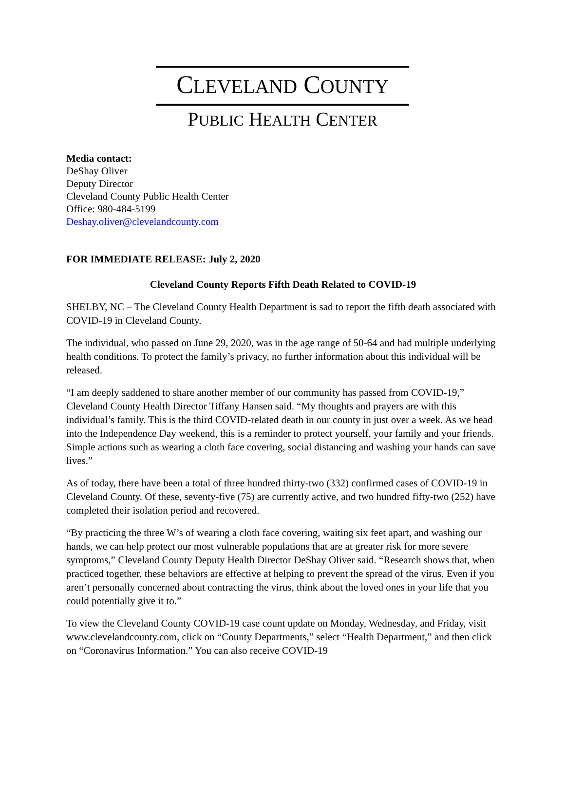CLEVELAND COUNTY
PUBLIC HEALTH CENTER
Media contact:
DeShay Oliver
Deputy Director
Cleveland County Public Health Center
Office: 980-484-5199
Deshay.oliver@clevelandcounty.com
FOR IMMEDIATE RELEASE: July 2, 2020
Cleveland County Reports Fifth Death Related to COVID-19
SHELBY, NC – The Cleveland County Health Department is sad to report the fifth death associated with COVID-19 in Cleveland County.
The individual, who passed on June 29, 2020, was in the age range of 50-64 and had multiple underlying health conditions. To protect the family’s privacy, no further information about this individual will be released.
“I am deeply saddened to share another member of our community has passed from COVID-19,” Cleveland County Health Director Tiffany Hansen said. “My thoughts and prayers are with this individual’s family. This is the third COVID-related death in our county in just over a week. As we head into the Independence Day weekend, this is a reminder to protect yourself, your family and your friends. Simple actions such as wearing a cloth face covering, social distancing and washing your hands can save lives.”
As of today, there have been a total of three hundred thirty-two (332) confirmed cases of COVID-19 in Cleveland County. Of these, seventy-five (75) are currently active, and two hundred fifty-two (252) have completed their isolation period and recovered.
“By practicing the three W’s of wearing a cloth face covering, waiting six feet apart, and washing our hands, we can help protect our most vulnerable populations that are at greater risk for more severe symptoms,” Cleveland County Deputy Health Director DeShay Oliver said. “Research shows that, when practiced together, these behaviors are effective at helping to prevent the spread of the virus. Even if you aren’t personally concerned about contracting the virus, think about the loved ones in your life that you could potentially give it to.”
To view the Cleveland County COVID-19 case count update on Monday, Wednesday, and Friday, visit www.clevelandcounty.com, click on “County Departments,” select “Health Department,” and then click on “Coronavirus Information.” You can also receive COVID-19